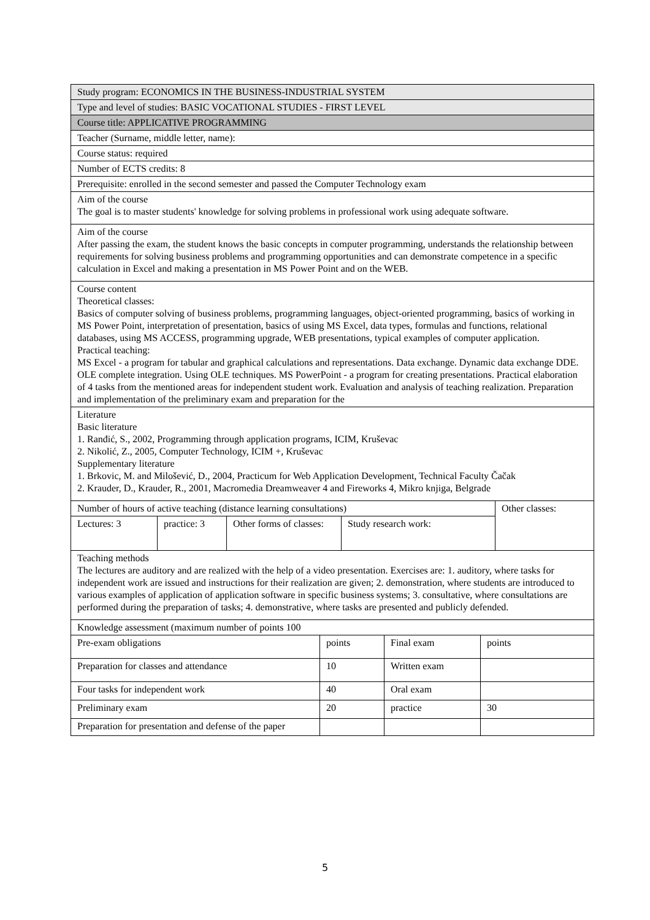| Study program: ECONOMICS IN THE BUSINESS-INDUSTRIAL SYSTEM |
| Type and level of studies: BASIC VOCATIONAL STUDIES - FIRST LEVEL |
| Course title: APPLICATIVE PROGRAMMING |
| Teacher (Surname, middle letter, name): |
| Course status: required |
| Number of ECTS credits: 8 |
| Prerequisite: enrolled in the second semester and passed the Computer Technology exam |
| Aim of the course The goal is to master students' knowledge for solving problems in professional work using adequate software. |
| Aim of the course After passing the exam, the student knows the basic concepts in computer programming, understands the relationship between requirements for solving business problems and programming opportunities and can demonstrate competence in a specific calculation in Excel and making a presentation in MS Power Point and on the WEB. |
| Course content Theoretical classes: Basics of computer solving of business problems, programming languages, object-oriented programming, basics of working in MS Power Point, interpretation of presentation, basics of using MS Excel, data types, formulas and functions, relational databases, using MS ACCESS, programming upgrade, WEB presentations, typical examples of computer application. Practical teaching: MS Excel - a program for tabular and graphical calculations and representations. Data exchange. Dynamic data exchange DDE. OLE complete integration. Using OLE techniques. MS PowerPoint - a program for creating presentations. Practical elaboration of 4 tasks from the mentioned areas for independent student work. Evaluation and analysis of teaching realization. Preparation and implementation of the preliminary exam and preparation for the |
| Literature Basic literature 1. Ranđić, S., 2002, Programming through application programs, ICIM, Kruševac 2. Nikolić, Z., 2005, Computer Technology, ICIM +, Kruševac Supplementary literature 1. Brkovic, M. and Milošević, D., 2004, Practicum for Web Application Development, Technical Faculty Čačak 2. Krauder, D., Krauder, R., 2001, Macromedia Dreamweaver 4 and Fireworks 4, Mikro knjiga, Belgrade |
| Number of hours of active teaching (distance learning consultations) | | | | Other classes: |
| Lectures: 3 | practice: 3 | Other forms of classes: | Study research work: | |
| Teaching methods The lectures are auditory and are realized with the help of a video presentation. Exercises are: 1. auditory, where tasks for independent work are issued and instructions for their realization are given; 2. demonstration, where students are introduced to various examples of application of application software in specific business systems; 3. consultative, where consultations are performed during the preparation of tasks; 4. demonstrative, where tasks are presented and publicly defended. |
| Knowledge assessment (maximum number of points 100 | | | |
| Pre-exam obligations | points | Final exam | points |
| Preparation for classes and attendance | 10 | Written exam | |
| Four tasks for independent work | 40 | Oral exam | |
| Preliminary exam | 20 | practice | 30 |
| Preparation for presentation and defense of the paper | | | |
5